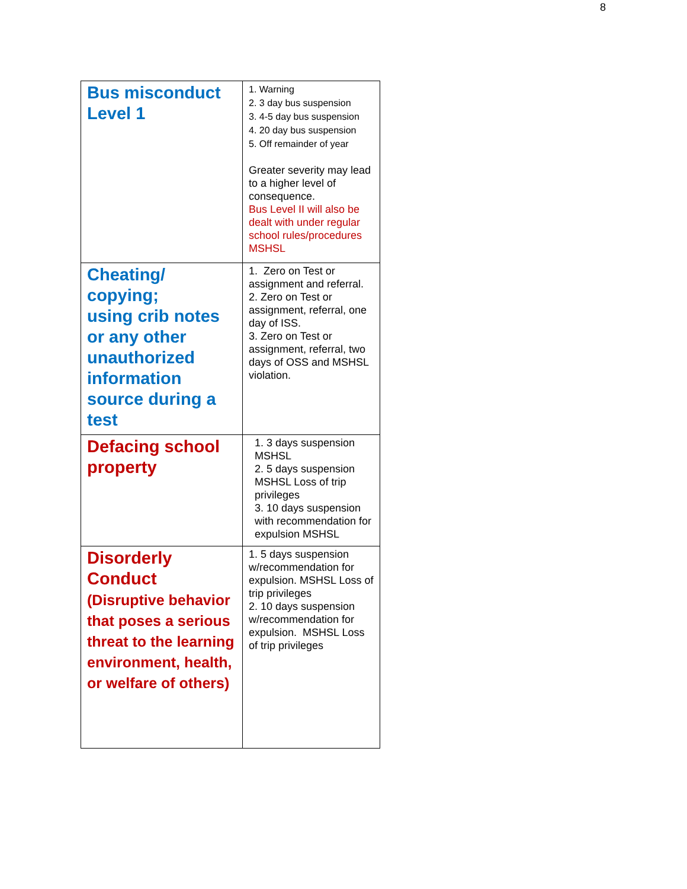8
| Bus misconduct Level 1 | 1. Warning 2. 3 day bus suspension 3. 4-5 day bus suspension 4. 20 day bus suspension 5. Off remainder of year Greater severity may lead to a higher level of consequence. Bus Level II will also be dealt with under regular school rules/procedures MSHSL |
| Cheating/ copying; using crib notes or any other unauthorized information source during a test | 1. Zero on Test or assignment and referral. 2. Zero on Test or assignment, referral, one day of ISS. 3. Zero on Test or assignment, referral, two days of OSS and MSHSL violation. |
| Defacing school property | 1. 3 days suspension MSHSL 2. 5 days suspension MSHSL Loss of trip privileges 3. 10 days suspension with recommendation for expulsion MSHSL |
| Disorderly Conduct (Disruptive behavior that poses a serious threat to the learning environment, health, or welfare of others) | 1. 5 days suspension w/recommendation for expulsion. MSHSL Loss of trip privileges 2. 10 days suspension w/recommendation for expulsion. MSHSL Loss of trip privileges |